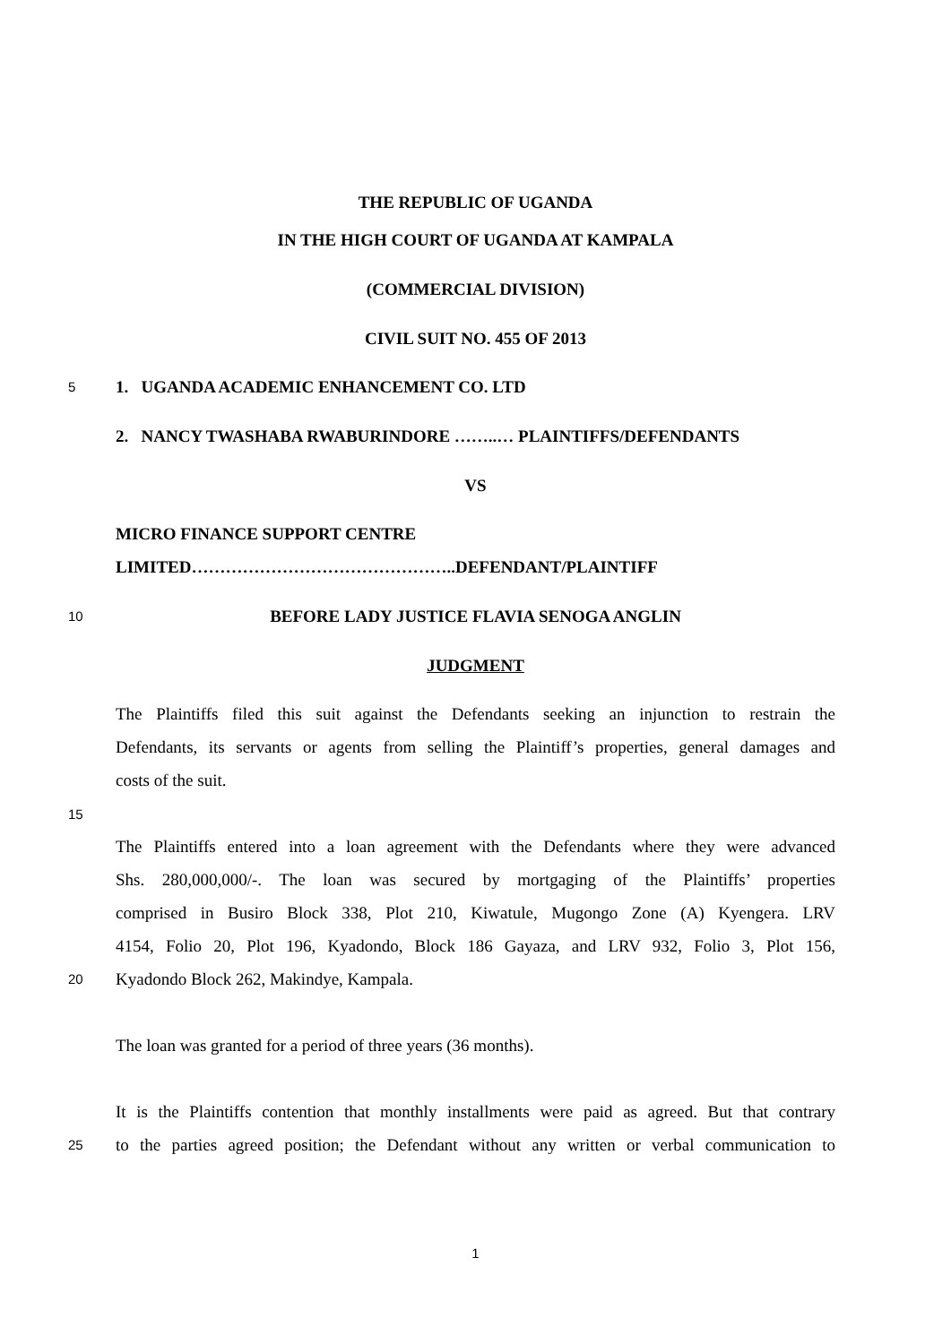THE REPUBLIC OF UGANDA
IN THE HIGH COURT OF UGANDA AT KAMPALA
(COMMERCIAL DIVISION)
CIVIL SUIT NO. 455 OF 2013
5
1. UGANDA ACADEMIC ENHANCEMENT CO. LTD
2. NANCY TWASHABA RWABURINDORE ……..… PLAINTIFFS/DEFENDANTS
VS
MICRO FINANCE SUPPORT CENTRE
LIMITED………………………………………..DEFENDANT/PLAINTIFF
10
BEFORE LADY JUSTICE FLAVIA SENOGA ANGLIN
JUDGMENT
The Plaintiffs filed this suit against the Defendants seeking an injunction to restrain the
Defendants, its servants or agents from selling the Plaintiff’s properties, general damages and
costs of the suit.
15
The Plaintiffs entered into a loan agreement with the Defendants where they were advanced
Shs. 280,000,000/-. The loan was secured by mortgaging of the Plaintiffs’ properties
comprised in Busiro Block 338, Plot 210, Kiwatule, Mugongo Zone (A) Kyengera. LRV
4154, Folio 20, Plot 196, Kyadondo, Block 186 Gayaza, and LRV 932, Folio 3, Plot 156,
20
Kyadondo Block 262, Makindye, Kampala.
The loan was granted for a period of three years (36 months).
It is the Plaintiffs contention that monthly installments were paid as agreed. But that contrary
25
to the parties agreed position; the Defendant without any written or verbal communication to
1